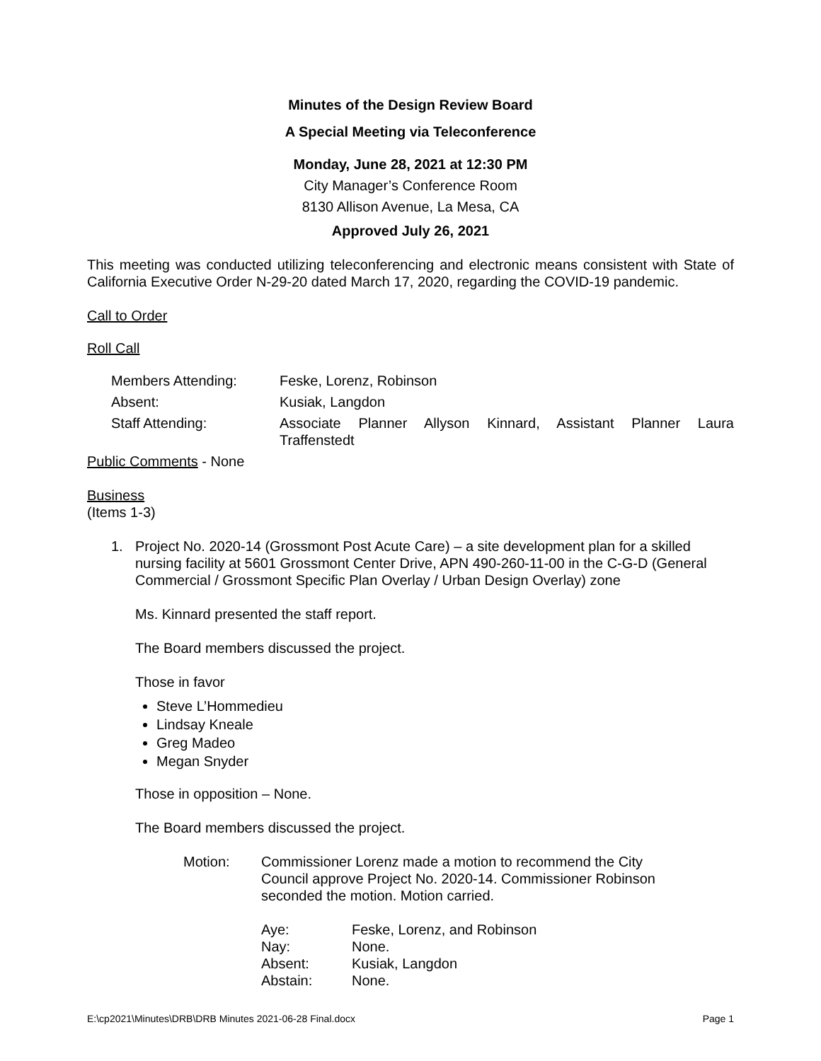Minutes of the Design Review Board
A Special Meeting via Teleconference
Monday, June 28, 2021 at 12:30 PM
City Manager’s Conference Room
8130 Allison Avenue, La Mesa, CA
Approved July 26, 2021
This meeting was conducted utilizing teleconferencing and electronic means consistent with State of California Executive Order N-29-20 dated March 17, 2020, regarding the COVID-19 pandemic.
Call to Order
Roll Call
| Members Attending: | Feske, Lorenz, Robinson |
| Absent: | Kusiak, Langdon |
| Staff Attending: | Associate Planner Allyson Kinnard, Assistant Planner Laura Traffenstedt |
Public Comments - None
Business
(Items 1-3)
1. Project No. 2020-14 (Grossmont Post Acute Care) – a site development plan for a skilled nursing facility at 5601 Grossmont Center Drive, APN 490-260-11-00 in the C-G-D (General Commercial / Grossmont Specific Plan Overlay / Urban Design Overlay) zone
Ms. Kinnard presented the staff report.
The Board members discussed the project.
Those in favor
Steve L’Hommedieu
Lindsay Kneale
Greg Madeo
Megan Snyder
Those in opposition – None.
The Board members discussed the project.
| Motion: | Commissioner Lorenz made a motion to recommend the City Council approve Project No. 2020-14. Commissioner Robinson seconded the motion. Motion carried. |
| Aye: | Feske, Lorenz, and Robinson |
| Nay: | None. |
| Absent: | Kusiak, Langdon |
| Abstain: | None. |
E:\cp2021\Minutes\DRB\DRB Minutes 2021-06-28 Final.docx Page 1